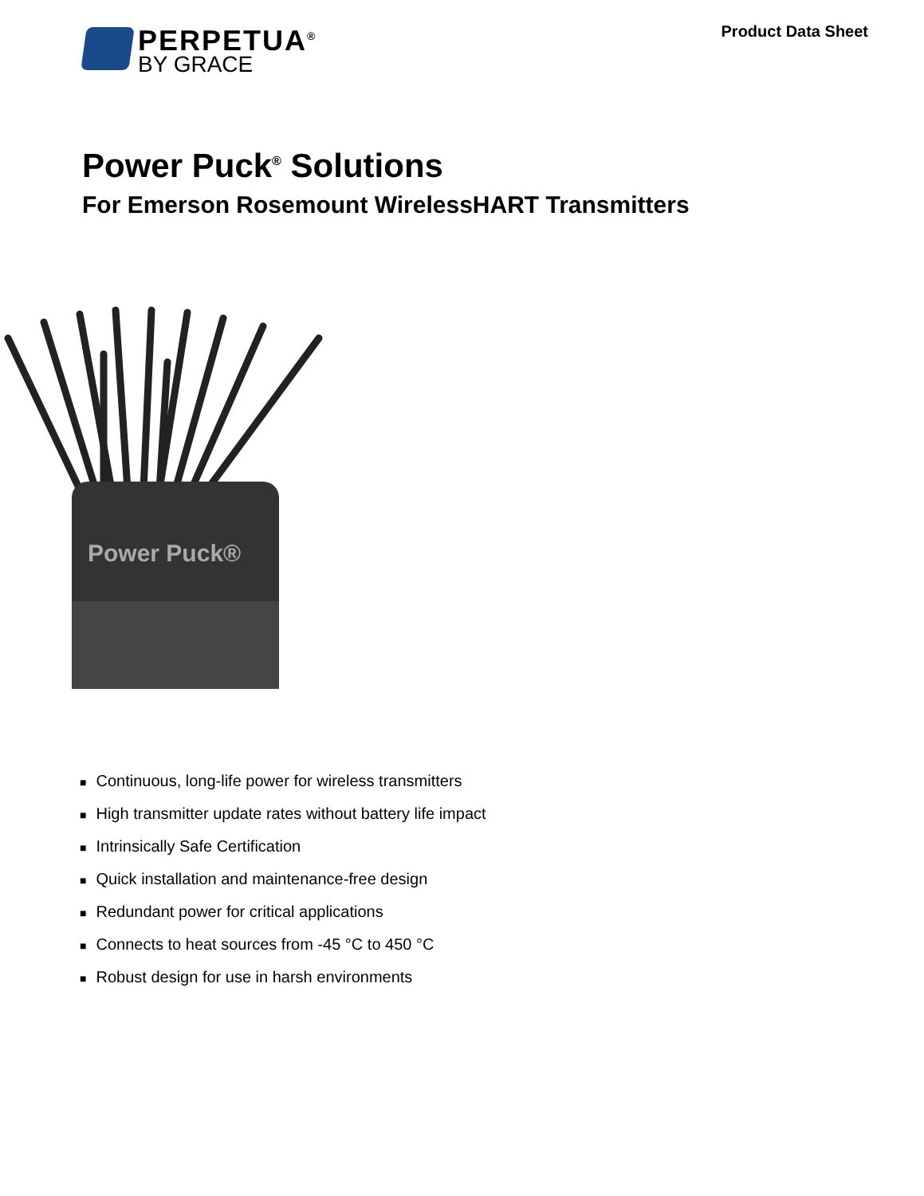PERPETUA<sup>®</sup>
BY GRACE
Product Data Sheet
Power Puck<sup>®</sup> Solutions
For Emerson Rosemount WirelessHART Transmitters
Power Puck®
■ Continuous, long-life power for wireless transmitters
■ High transmitter update rates without battery life impact
■ Intrinsically Safe Certification
■ Quick installation and maintenance-free design
■ Redundant power for critical applications
■ Connects to heat sources from -45 °C to 450 °C
■ Robust design for use in harsh environments